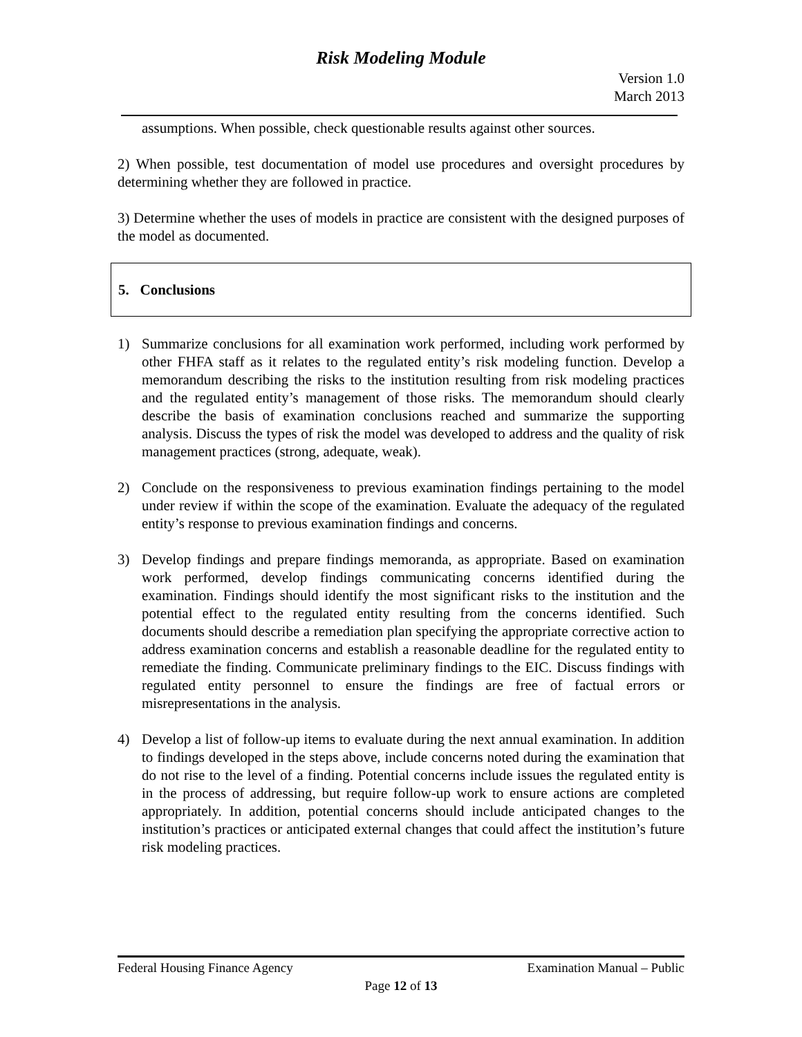Risk Modeling Module
Version 1.0
March 2013
assumptions. When possible, check questionable results against other sources.
2) When possible, test documentation of model use procedures and oversight procedures by determining whether they are followed in practice.
3) Determine whether the uses of models in practice are consistent with the designed purposes of the model as documented.
5. Conclusions
1) Summarize conclusions for all examination work performed, including work performed by other FHFA staff as it relates to the regulated entity’s risk modeling function. Develop a memorandum describing the risks to the institution resulting from risk modeling practices and the regulated entity’s management of those risks. The memorandum should clearly describe the basis of examination conclusions reached and summarize the supporting analysis. Discuss the types of risk the model was developed to address and the quality of risk management practices (strong, adequate, weak).
2) Conclude on the responsiveness to previous examination findings pertaining to the model under review if within the scope of the examination. Evaluate the adequacy of the regulated entity’s response to previous examination findings and concerns.
3) Develop findings and prepare findings memoranda, as appropriate. Based on examination work performed, develop findings communicating concerns identified during the examination. Findings should identify the most significant risks to the institution and the potential effect to the regulated entity resulting from the concerns identified. Such documents should describe a remediation plan specifying the appropriate corrective action to address examination concerns and establish a reasonable deadline for the regulated entity to remediate the finding. Communicate preliminary findings to the EIC. Discuss findings with regulated entity personnel to ensure the findings are free of factual errors or misrepresentations in the analysis.
4) Develop a list of follow-up items to evaluate during the next annual examination. In addition to findings developed in the steps above, include concerns noted during the examination that do not rise to the level of a finding. Potential concerns include issues the regulated entity is in the process of addressing, but require follow-up work to ensure actions are completed appropriately. In addition, potential concerns should include anticipated changes to the institution’s practices or anticipated external changes that could affect the institution’s future risk modeling practices.
Federal Housing Finance Agency Examination Manual – Public
Page 12 of 13